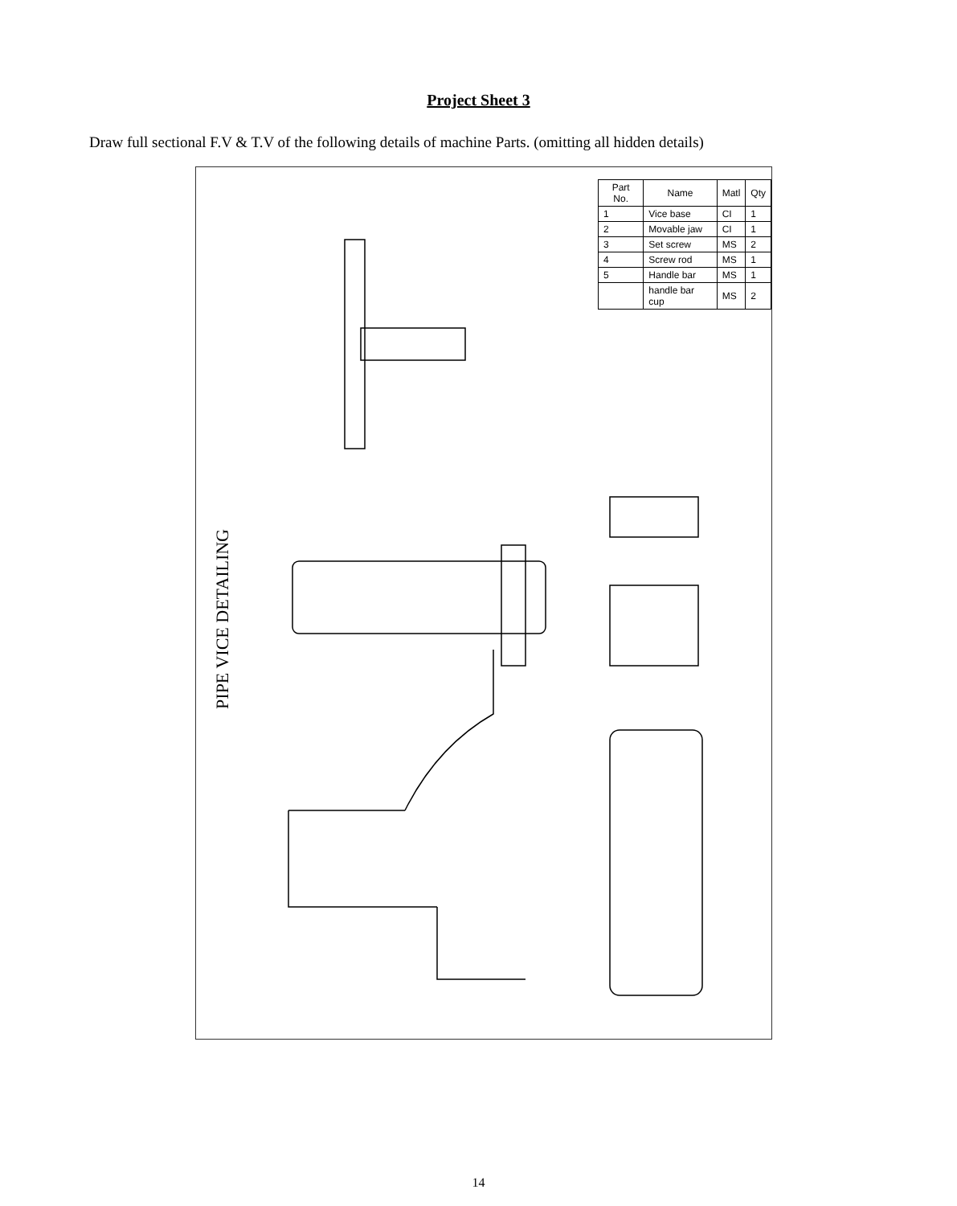Project Sheet 3
Draw full sectional F.V & T.V of the following details of machine Parts. (omitting all hidden details)
PIPE VICE DETAILING
| Part No. | Name | Matl | Qty |
| --- | --- | --- | --- |
| 1 | Vice base | CI | 1 |
| 2 | Movable jaw | CI | 1 |
| 3 | Set screw | MS | 2 |
| 4 | Screw rod | MS | 1 |
| 5 | Handle bar | MS | 1 |
| | handle bar cup | MS | 2 |
14